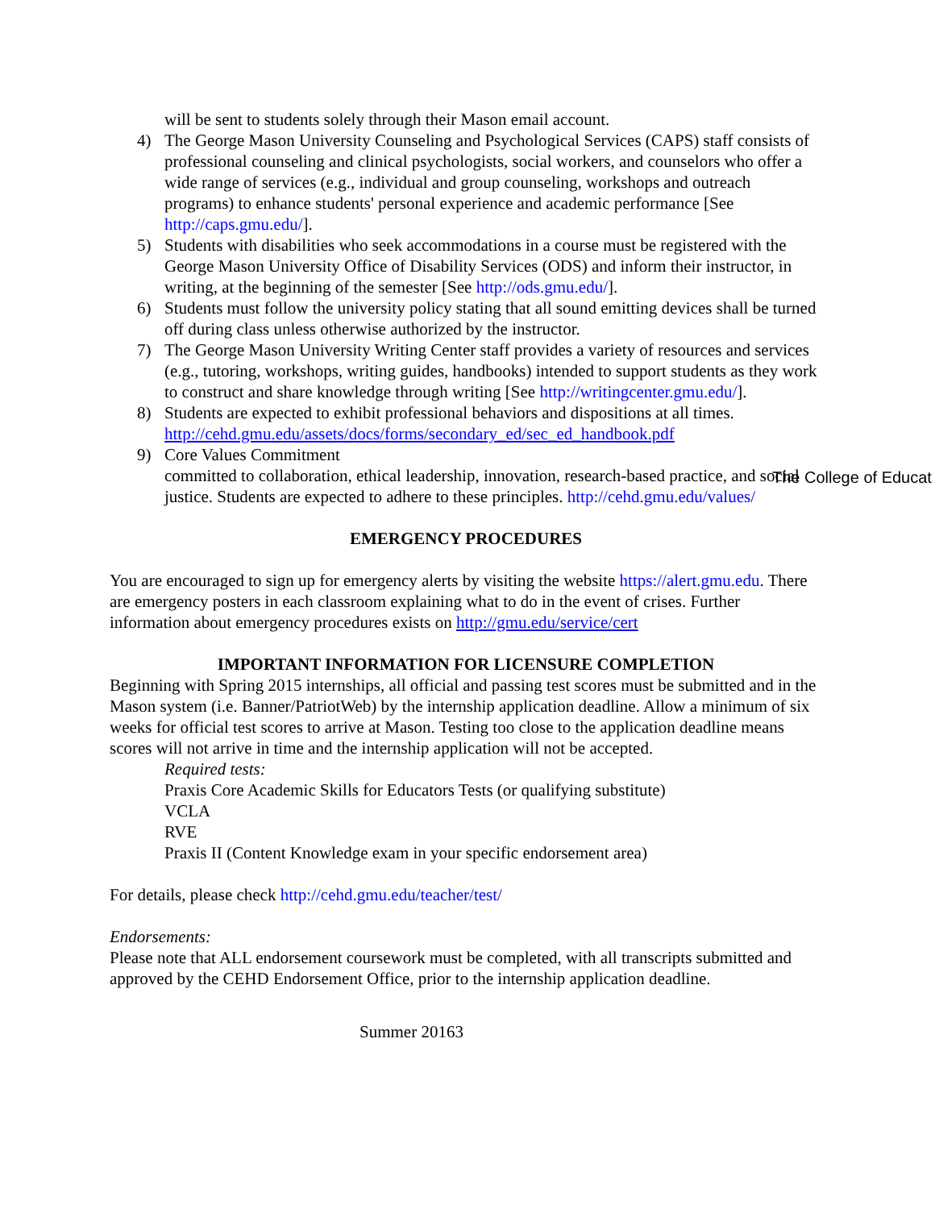will be sent to students solely through their Mason email account.
4) The George Mason University Counseling and Psychological Services (CAPS) staff consists of professional counseling and clinical psychologists, social workers, and counselors who offer a wide range of services (e.g., individual and group counseling, workshops and outreach programs) to enhance students' personal experience and academic performance [See http://caps.gmu.edu/].
5) Students with disabilities who seek accommodations in a course must be registered with the George Mason University Office of Disability Services (ODS) and inform their instructor, in writing, at the beginning of the semester [See http://ods.gmu.edu/].
6) Students must follow the university policy stating that all sound emitting devices shall be turned off during class unless otherwise authorized by the instructor.
7) The George Mason University Writing Center staff provides a variety of resources and services (e.g., tutoring, workshops, writing guides, handbooks) intended to support students as they work to construct and share knowledge through writing [See http://writingcenter.gmu.edu/].
8) Students are expected to exhibit professional behaviors and dispositions at all times. http://cehd.gmu.edu/assets/docs/forms/secondary_ed/sec_ed_handbook.pdf
9) Core Values Commitment
The College of Educat
committed to collaboration, ethical leadership, innovation, research-based practice, and social justice. Students are expected to adhere to these principles. http://cehd.gmu.edu/values/
EMERGENCY PROCEDURES
You are encouraged to sign up for emergency alerts by visiting the website https://alert.gmu.edu. There are emergency posters in each classroom explaining what to do in the event of crises. Further information about emergency procedures exists on http://gmu.edu/service/cert
IMPORTANT INFORMATION FOR LICENSURE COMPLETION
Beginning with Spring 2015 internships, all official and passing test scores must be submitted and in the Mason system (i.e. Banner/PatriotWeb) by the internship application deadline. Allow a minimum of six weeks for official test scores to arrive at Mason. Testing too close to the application deadline means scores will not arrive in time and the internship application will not be accepted.
Required tests:
Praxis Core Academic Skills for Educators Tests (or qualifying substitute)
VCLA
RVE
Praxis II (Content Knowledge exam in your specific endorsement area)
For details, please check http://cehd.gmu.edu/teacher/test/
Endorsements:
Please note that ALL endorsement coursework must be completed, with all transcripts submitted and approved by the CEHD Endorsement Office, prior to the internship application deadline.
Summer 20163